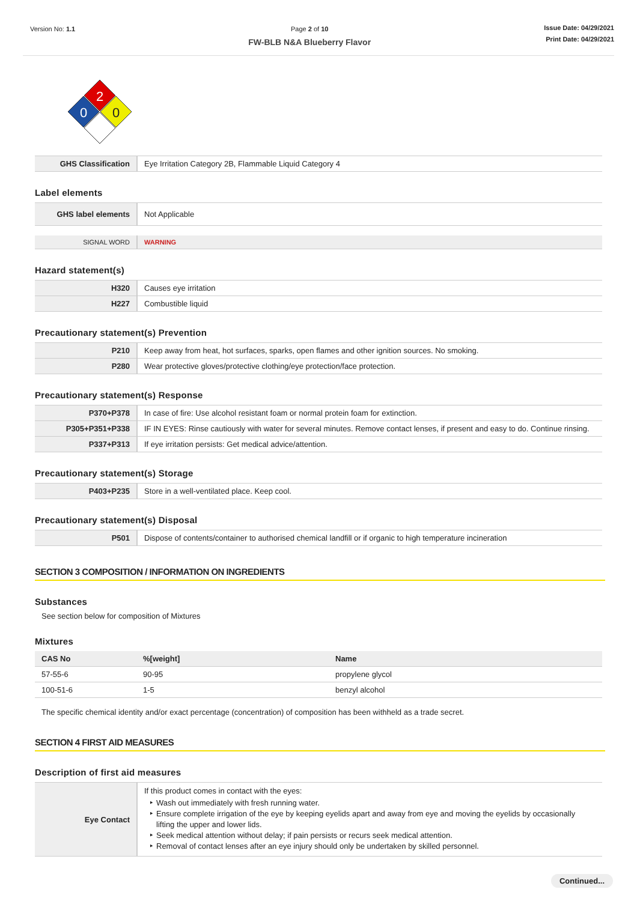Version No: 1.1 Page 2 of 10
FW-BLB N&A Blueberry Flavor
Issue Date: 04/29/2021
Print Date: 04/29/2021
2
0
0
| GHS Classification | Eye Irritation Category 2B, Flammable Liquid Category 4 |
Label elements
| GHS label elements | Not Applicable |
| SIGNAL WORD | WARNING |
Hazard statement(s)
| H320 | Causes eye irritation |
| H227 | Combustible liquid |
Precautionary statement(s) Prevention
| P210 | Keep away from heat, hot surfaces, sparks, open flames and other ignition sources. No smoking. |
| P280 | Wear protective gloves/protective clothing/eye protection/face protection. |
Precautionary statement(s) Response
| P370+P378 | In case of fire: Use alcohol resistant foam or normal protein foam for extinction. |
| P305+P351+P338 | IF IN EYES: Rinse cautiously with water for several minutes. Remove contact lenses, if present and easy to do. Continue rinsing. |
| P337+P313 | If eye irritation persists: Get medical advice/attention. |
Precautionary statement(s) Storage
| P403+P235 | Store in a well-ventilated place. Keep cool. |
Precautionary statement(s) Disposal
| P501 | Dispose of contents/container to authorised chemical landfill or if organic to high temperature incineration |
SECTION 3 COMPOSITION / INFORMATION ON INGREDIENTS
Substances
See section below for composition of Mixtures
Mixtures
| CAS No | %[weight] | Name |
| --- | --- | --- |
| 57-55-6 | 90-95 | propylene glycol |
| 100-51-6 | 1-5 | benzyl alcohol |
The specific chemical identity and/or exact percentage (concentration) of composition has been withheld as a trade secret.
SECTION 4 FIRST AID MEASURES
Description of first aid measures
| Eye Contact | If this product comes in contact with the eyes: Wash out immediately with fresh running water. Ensure complete irrigation of the eye by keeping eyelids apart and away from eye and moving the eyelids by occasionally lifting the upper and lower lids. Seek medical attention without delay; if pain persists or recurs seek medical attention. Removal of contact lenses after an eye injury should only be undertaken by skilled personnel. |
Continued...